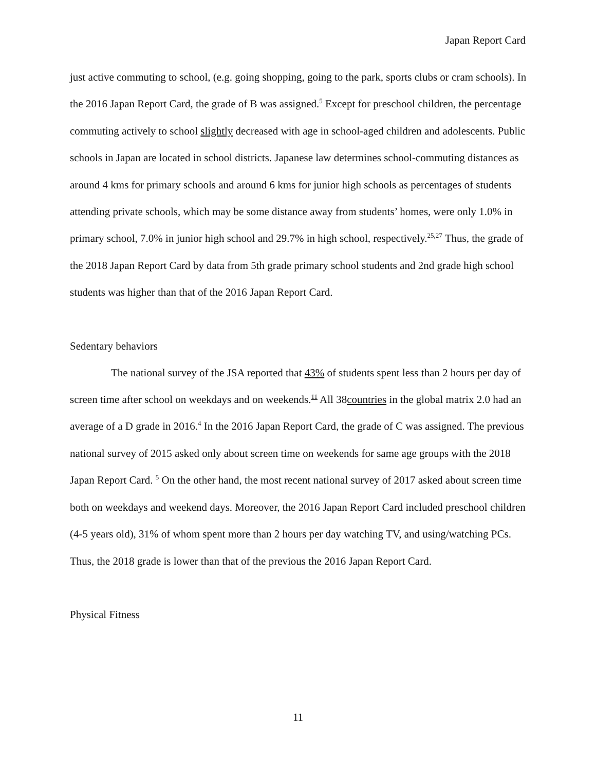Japan Report Card
just active commuting to school, (e.g. going shopping, going to the park, sports clubs or cram schools). In the 2016 Japan Report Card, the grade of B was assigned.<sup>5</sup> Except for preschool children, the percentage commuting actively to school slightly decreased with age in school-aged children and adolescents. Public schools in Japan are located in school districts. Japanese law determines school-commuting distances as around 4 kms for primary schools and around 6 kms for junior high schools as percentages of students attending private schools, which may be some distance away from students’ homes, were only 1.0% in primary school, 7.0% in junior high school and 29.7% in high school, respectively.<sup>25,27</sup> Thus, the grade of the 2018 Japan Report Card by data from 5th grade primary school students and 2nd grade high school students was higher than that of the 2016 Japan Report Card.
Sedentary behaviors
The national survey of the JSA reported that 43% of students spent less than 2 hours per day of screen time after school on weekdays and on weekends.<sup>11</sup> All 38countries in the global matrix 2.0 had an average of a D grade in 2016.<sup>4</sup> In the 2016 Japan Report Card, the grade of C was assigned. The previous national survey of 2015 asked only about screen time on weekends for same age groups with the 2018 Japan Report Card. <sup>5</sup> On the other hand, the most recent national survey of 2017 asked about screen time both on weekdays and weekend days. Moreover, the 2016 Japan Report Card included preschool children (4-5 years old), 31% of whom spent more than 2 hours per day watching TV, and using/watching PCs. Thus, the 2018 grade is lower than that of the previous the 2016 Japan Report Card.
Physical Fitness
11